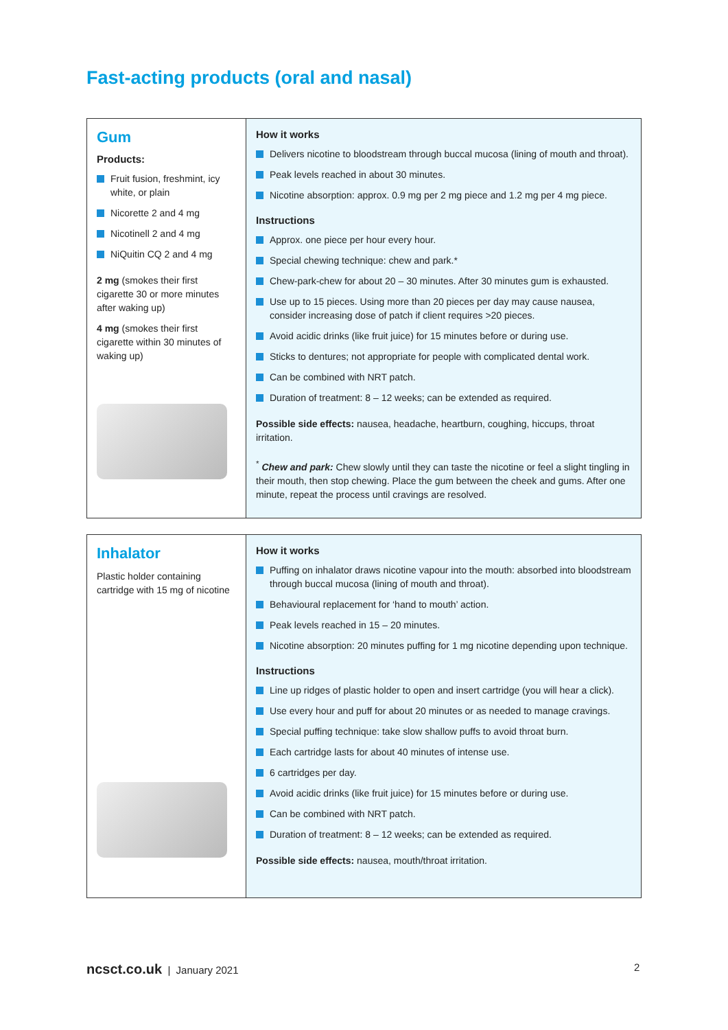Fast-acting products (oral and nasal)
| Gum Products: Fruit fusion, freshmint, icy white, or plain Nicorette 2 and 4 mg Nicotinell 2 and 4 mg NiQuitin CQ 2 and 4 mg 2 mg (smokes their first cigarette 30 or more minutes after waking up) 4 mg (smokes their first cigarette within 30 minutes of waking up) | How it works Delivers nicotine to bloodstream through buccal mucosa (lining of mouth and throat). Peak levels reached in about 30 minutes. Nicotine absorption: approx. 0.9 mg per 2 mg piece and 1.2 mg per 4 mg piece. Instructions Approx. one piece per hour every hour. Special chewing technique: chew and park.* Chew-park-chew for about 20 – 30 minutes. After 30 minutes gum is exhausted. Use up to 15 pieces. Using more than 20 pieces per day may cause nausea, consider increasing dose of patch if client requires >20 pieces. Avoid acidic drinks (like fruit juice) for 15 minutes before or during use. Sticks to dentures; not appropriate for people with complicated dental work. Can be combined with NRT patch. Duration of treatment: 8 – 12 weeks; can be extended as required. Possible side effects: nausea, headache, heartburn, coughing, hiccups, throat irritation. <sup>*</sup> Chew and park: Chew slowly until they can taste the nicotine or feel a slight tingling in their mouth, then stop chewing. Place the gum between the cheek and gums. After one minute, repeat the process until cravings are resolved. |
| Inhalator Plastic holder containing cartridge with 15 mg of nicotine | How it works Puffing on inhalator draws nicotine vapour into the mouth: absorbed into bloodstream through buccal mucosa (lining of mouth and throat). Behavioural replacement for ‘hand to mouth’ action. Peak levels reached in 15 – 20 minutes. Nicotine absorption: 20 minutes puffing for 1 mg nicotine depending upon technique. Instructions Line up ridges of plastic holder to open and insert cartridge (you will hear a click). Use every hour and puff for about 20 minutes or as needed to manage cravings. Special puffing technique: take slow shallow puffs to avoid throat burn. Each cartridge lasts for about 40 minutes of intense use. 6 cartridges per day. Avoid acidic drinks (like fruit juice) for 15 minutes before or during use. Can be combined with NRT patch. Duration of treatment: 8 – 12 weeks; can be extended as required. Possible side effects: nausea, mouth/throat irritation. |
ncsct.co.uk | January 2021 2